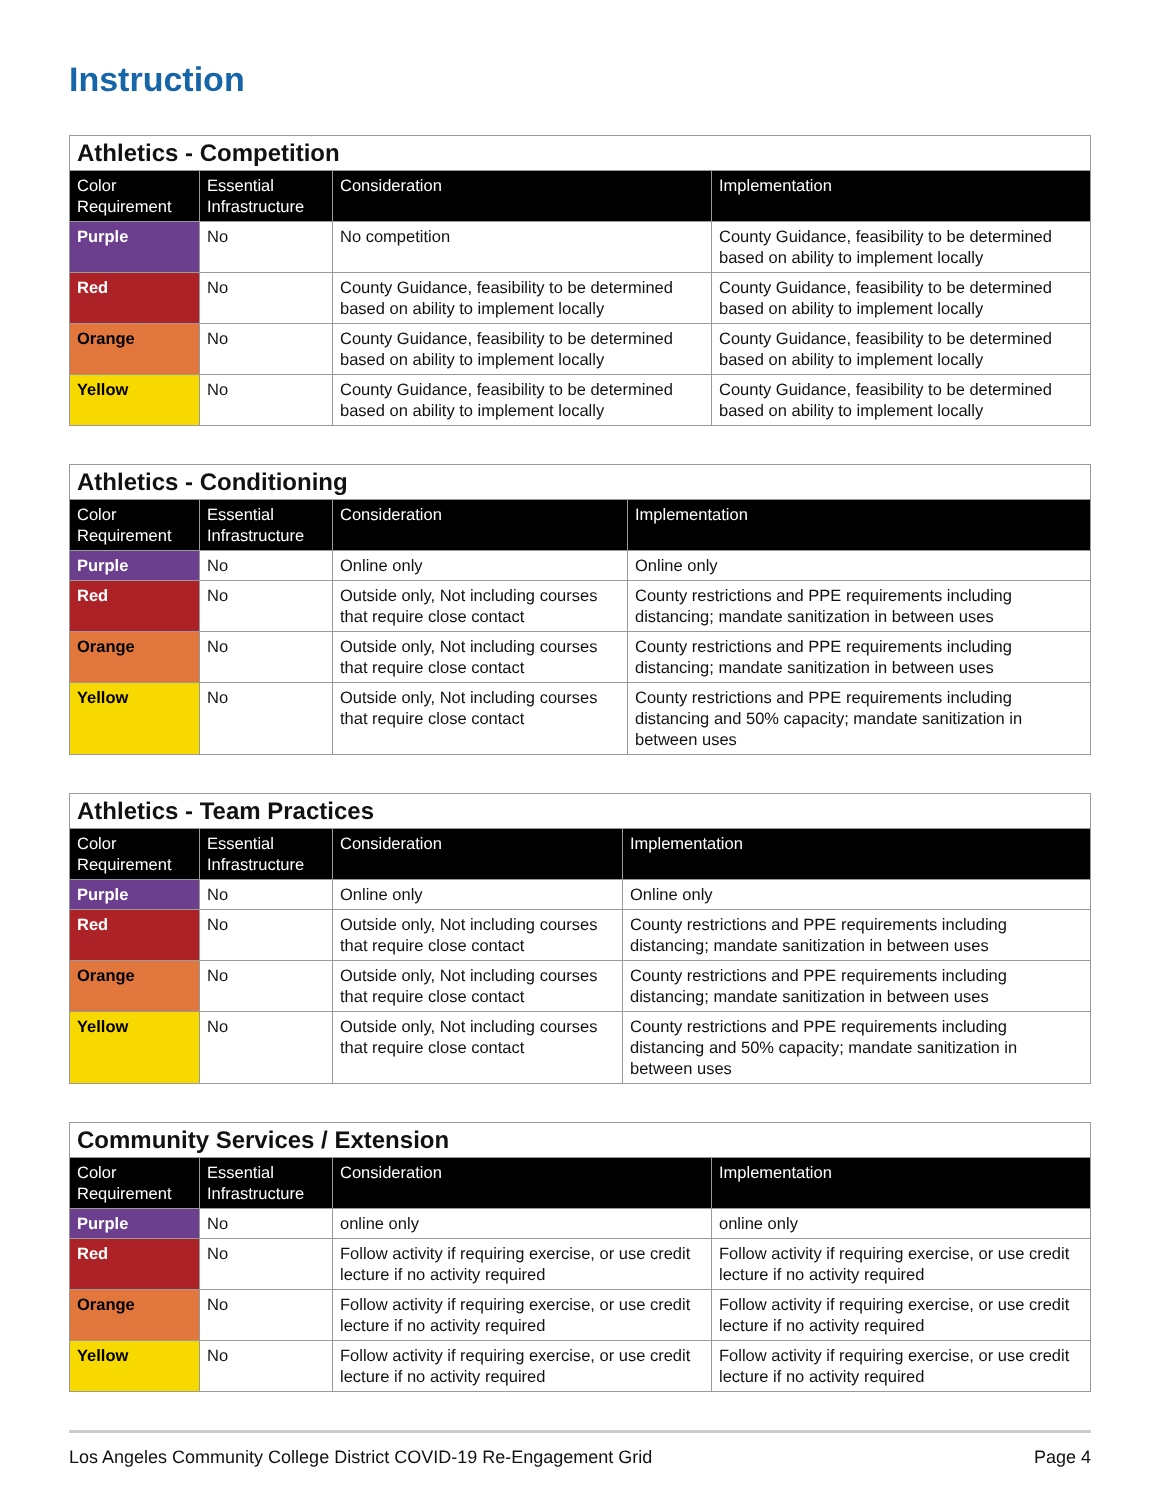Instruction
| Athletics - Competition | | | |
| --- | --- | --- | --- |
| Color Requirement | Essential Infrastructure | Consideration | Implementation |
| Purple | No | No competition | County Guidance, feasibility to be determined based on ability to implement locally |
| Red | No | County Guidance, feasibility to be determined based on ability to implement locally | County Guidance, feasibility to be determined based on ability to implement locally |
| Orange | No | County Guidance, feasibility to be determined based on ability to implement locally | County Guidance, feasibility to be determined based on ability to implement locally |
| Yellow | No | County Guidance, feasibility to be determined based on ability to implement locally | County Guidance, feasibility to be determined based on ability to implement locally |
| Athletics - Conditioning | | | |
| --- | --- | --- | --- |
| Color Requirement | Essential Infrastructure | Consideration | Implementation |
| Purple | No | Online only | Online only |
| Red | No | Outside only, Not including courses that require close contact | County restrictions and PPE requirements including distancing; mandate sanitization in between uses |
| Orange | No | Outside only, Not including courses that require close contact | County restrictions and PPE requirements including distancing; mandate sanitization in between uses |
| Yellow | No | Outside only, Not including courses that require close contact | County restrictions and PPE requirements including distancing and 50% capacity; mandate sanitization in between uses |
| Athletics - Team Practices | | | |
| --- | --- | --- | --- |
| Color Requirement | Essential Infrastructure | Consideration | Implementation |
| Purple | No | Online only | Online only |
| Red | No | Outside only, Not including courses that require close contact | County restrictions and PPE requirements including distancing; mandate sanitization in between uses |
| Orange | No | Outside only, Not including courses that require close contact | County restrictions and PPE requirements including distancing; mandate sanitization in between uses |
| Yellow | No | Outside only, Not including courses that require close contact | County restrictions and PPE requirements including distancing and 50% capacity; mandate sanitization in between uses |
| Community Services / Extension | | | |
| --- | --- | --- | --- |
| Color Requirement | Essential Infrastructure | Consideration | Implementation |
| Purple | No | online only | online only |
| Red | No | Follow activity if requiring exercise, or use credit lecture if no activity required | Follow activity if requiring exercise, or use credit lecture if no activity required |
| Orange | No | Follow activity if requiring exercise, or use credit lecture if no activity required | Follow activity if requiring exercise, or use credit lecture if no activity required |
| Yellow | No | Follow activity if requiring exercise, or use credit lecture if no activity required | Follow activity if requiring exercise, or use credit lecture if no activity required |
Los Angeles Community College District COVID-19 Re-Engagement Grid Page 4